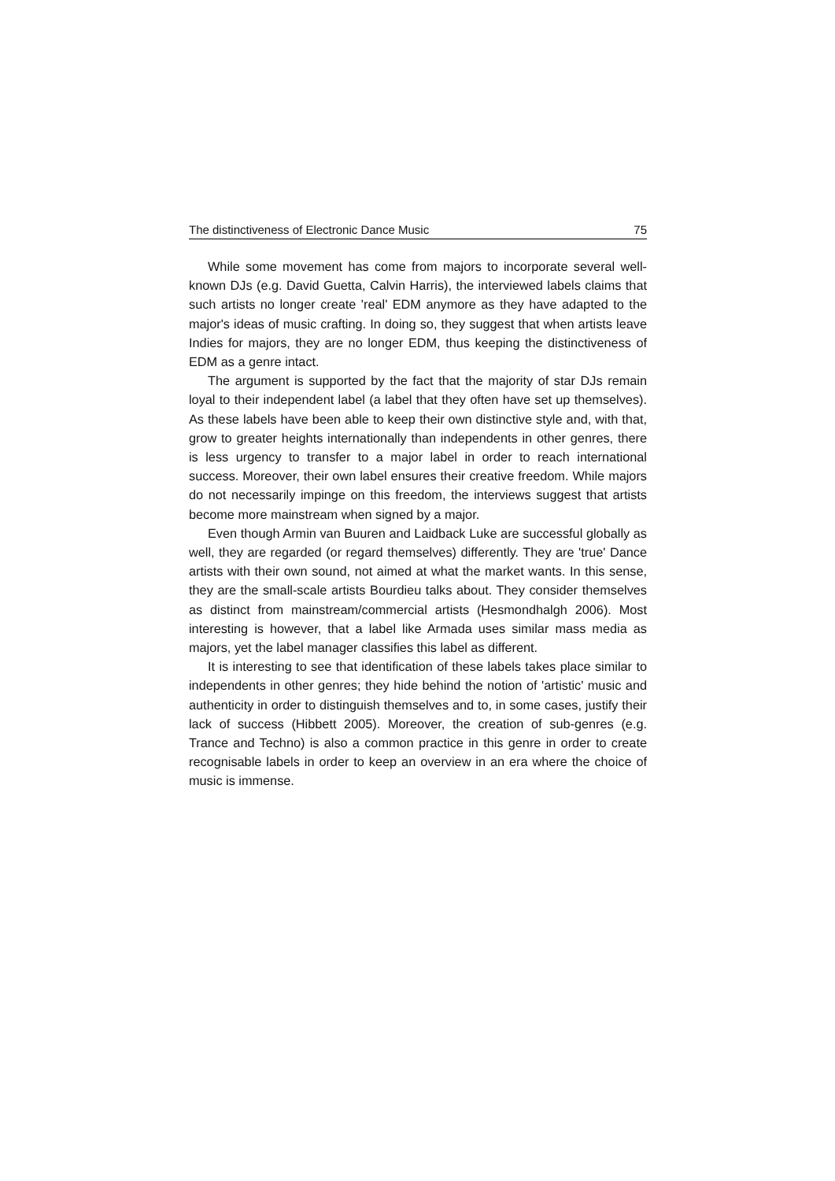The distinctiveness of Electronic Dance Music 75
While some movement has come from majors to incorporate several well-known DJs (e.g. David Guetta, Calvin Harris), the interviewed labels claims that such artists no longer create 'real' EDM anymore as they have adapted to the major's ideas of music crafting. In doing so, they suggest that when artists leave Indies for majors, they are no longer EDM, thus keeping the distinctiveness of EDM as a genre intact.
The argument is supported by the fact that the majority of star DJs remain loyal to their independent label (a label that they often have set up themselves). As these labels have been able to keep their own distinctive style and, with that, grow to greater heights internationally than independents in other genres, there is less urgency to transfer to a major label in order to reach international success. Moreover, their own label ensures their creative freedom. While majors do not necessarily impinge on this freedom, the interviews suggest that artists become more mainstream when signed by a major.
Even though Armin van Buuren and Laidback Luke are successful globally as well, they are regarded (or regard themselves) differently. They are 'true' Dance artists with their own sound, not aimed at what the market wants. In this sense, they are the small-scale artists Bourdieu talks about. They consider themselves as distinct from mainstream/commercial artists (Hesmondhalgh 2006). Most interesting is however, that a label like Armada uses similar mass media as majors, yet the label manager classifies this label as different.
It is interesting to see that identification of these labels takes place similar to independents in other genres; they hide behind the notion of 'artistic' music and authenticity in order to distinguish themselves and to, in some cases, justify their lack of success (Hibbett 2005). Moreover, the creation of sub-genres (e.g. Trance and Techno) is also a common practice in this genre in order to create recognisable labels in order to keep an overview in an era where the choice of music is immense.